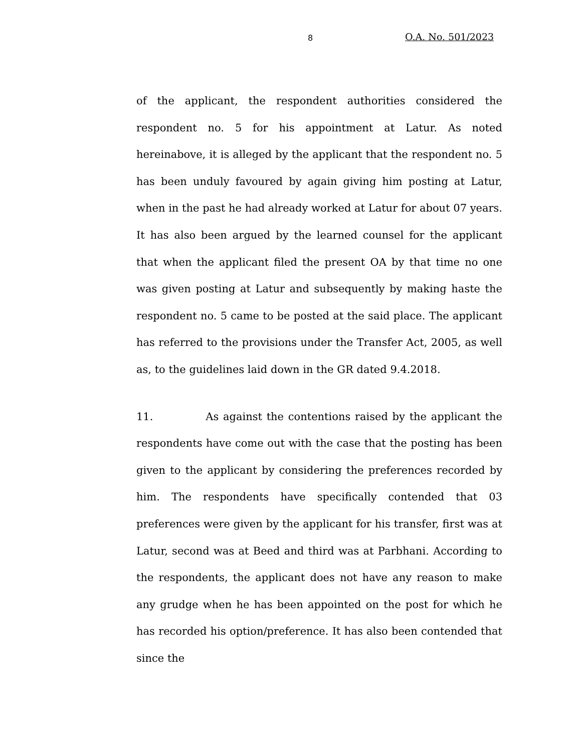8 O.A. No. 501/2023
of the applicant, the respondent authorities considered the respondent no. 5 for his appointment at Latur. As noted hereinabove, it is alleged by the applicant that the respondent no. 5 has been unduly favoured by again giving him posting at Latur, when in the past he had already worked at Latur for about 07 years. It has also been argued by the learned counsel for the applicant that when the applicant filed the present OA by that time no one was given posting at Latur and subsequently by making haste the respondent no. 5 came to be posted at the said place. The applicant has referred to the provisions under the Transfer Act, 2005, as well as, to the guidelines laid down in the GR dated 9.4.2018.
11. As against the contentions raised by the applicant the respondents have come out with the case that the posting has been given to the applicant by considering the preferences recorded by him. The respondents have specifically contended that 03 preferences were given by the applicant for his transfer, first was at Latur, second was at Beed and third was at Parbhani. According to the respondents, the applicant does not have any reason to make any grudge when he has been appointed on the post for which he has recorded his option/preference. It has also been contended that since the